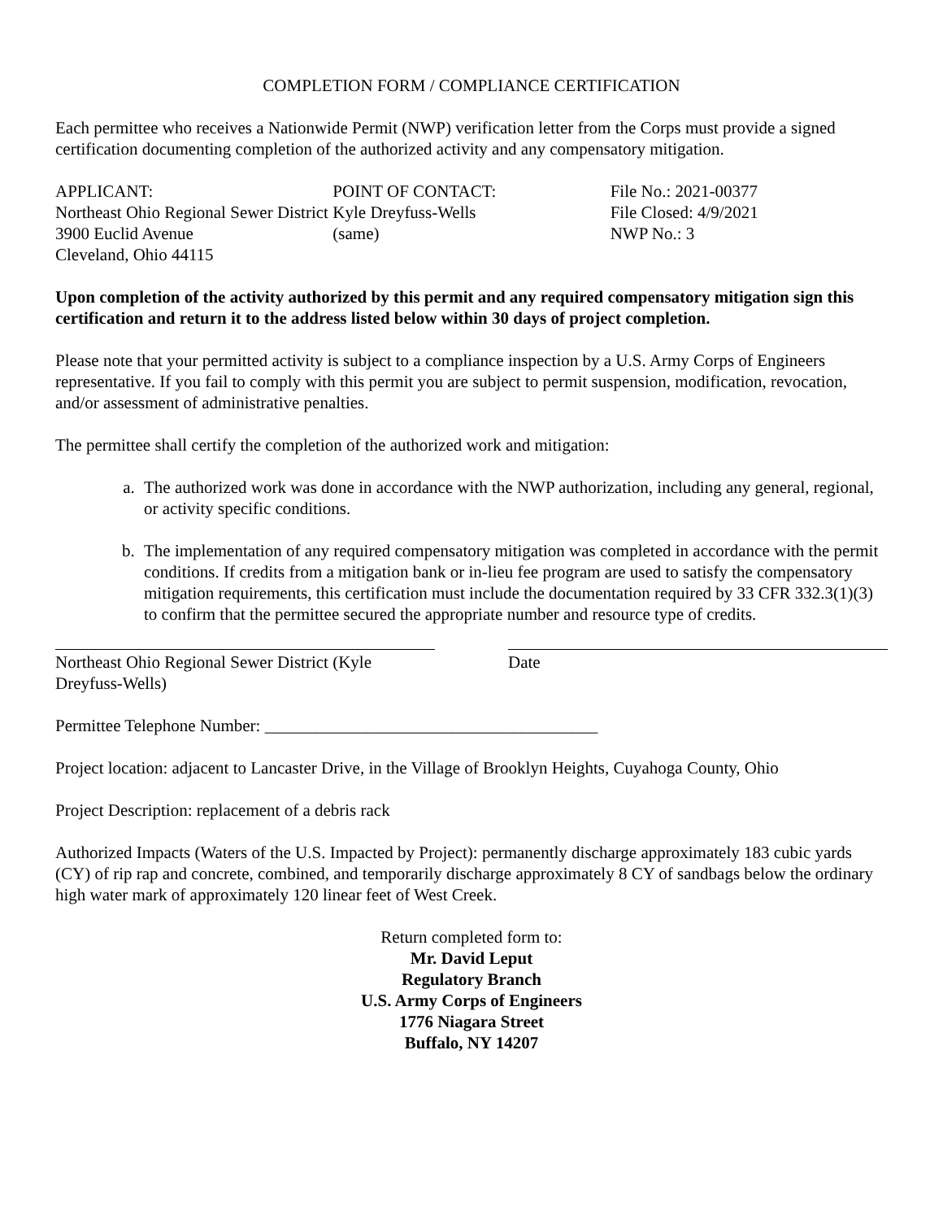COMPLETION FORM / COMPLIANCE CERTIFICATION
Each permittee who receives a Nationwide Permit (NWP) verification letter from the Corps must provide a signed certification documenting completion of the authorized activity and any compensatory mitigation.
APPLICANT:
Northeast Ohio Regional Sewer District
3900 Euclid Avenue
Cleveland, Ohio 44115
POINT OF CONTACT:
Kyle Dreyfuss-Wells
(same)
File No.: 2021-00377
File Closed: 4/9/2021
NWP No.: 3
Upon completion of the activity authorized by this permit and any required compensatory mitigation sign this certification and return it to the address listed below within 30 days of project completion.
Please note that your permitted activity is subject to a compliance inspection by a U.S. Army Corps of Engineers representative. If you fail to comply with this permit you are subject to permit suspension, modification, revocation, and/or assessment of administrative penalties.
The permittee shall certify the completion of the authorized work and mitigation:
a. The authorized work was done in accordance with the NWP authorization, including any general, regional, or activity specific conditions.
b. The implementation of any required compensatory mitigation was completed in accordance with the permit conditions. If credits from a mitigation bank or in-lieu fee program are used to satisfy the compensatory mitigation requirements, this certification must include the documentation required by 33 CFR 332.3(1)(3) to confirm that the permittee secured the appropriate number and resource type of credits.
Northeast Ohio Regional Sewer District (Kyle Dreyfuss-Wells)
Date
Permittee Telephone Number: _______________________________________
Project location: adjacent to Lancaster Drive, in the Village of Brooklyn Heights, Cuyahoga County, Ohio
Project Description: replacement of a debris rack
Authorized Impacts (Waters of the U.S. Impacted by Project): permanently discharge approximately 183 cubic yards (CY) of rip rap and concrete, combined, and temporarily discharge approximately 8 CY of sandbags below the ordinary high water mark of approximately 120 linear feet of West Creek.
Return completed form to:
Mr. David Leput
Regulatory Branch
U.S. Army Corps of Engineers
1776 Niagara Street
Buffalo, NY 14207